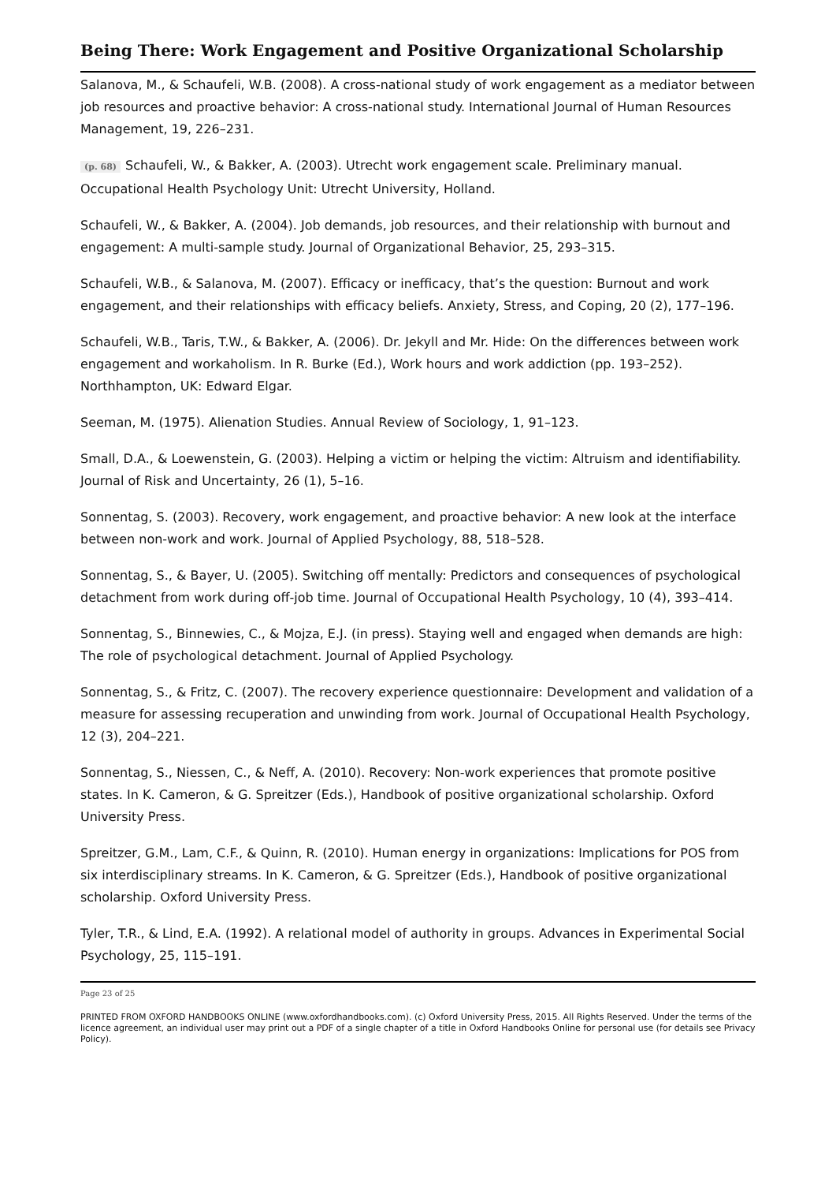Being There: Work Engagement and Positive Organizational Scholarship
Salanova, M., & Schaufeli, W.B. (2008). A cross-national study of work engagement as a mediator between job resources and proactive behavior: A cross-national study. International Journal of Human Resources Management, 19, 226–231.
(p. 68) Schaufeli, W., & Bakker, A. (2003). Utrecht work engagement scale. Preliminary manual. Occupational Health Psychology Unit: Utrecht University, Holland.
Schaufeli, W., & Bakker, A. (2004). Job demands, job resources, and their relationship with burnout and engagement: A multi-sample study. Journal of Organizational Behavior, 25, 293–315.
Schaufeli, W.B., & Salanova, M. (2007). Efficacy or inefficacy, that’s the question: Burnout and work engagement, and their relationships with efficacy beliefs. Anxiety, Stress, and Coping, 20 (2), 177–196.
Schaufeli, W.B., Taris, T.W., & Bakker, A. (2006). Dr. Jekyll and Mr. Hide: On the differences between work engagement and workaholism. In R. Burke (Ed.), Work hours and work addiction (pp. 193–252). Northhampton, UK: Edward Elgar.
Seeman, M. (1975). Alienation Studies. Annual Review of Sociology, 1, 91–123.
Small, D.A., & Loewenstein, G. (2003). Helping a victim or helping the victim: Altruism and identifiability. Journal of Risk and Uncertainty, 26 (1), 5–16.
Sonnentag, S. (2003). Recovery, work engagement, and proactive behavior: A new look at the interface between non-work and work. Journal of Applied Psychology, 88, 518–528.
Sonnentag, S., & Bayer, U. (2005). Switching off mentally: Predictors and consequences of psychological detachment from work during off-job time. Journal of Occupational Health Psychology, 10 (4), 393–414.
Sonnentag, S., Binnewies, C., & Mojza, E.J. (in press). Staying well and engaged when demands are high: The role of psychological detachment. Journal of Applied Psychology.
Sonnentag, S., & Fritz, C. (2007). The recovery experience questionnaire: Development and validation of a measure for assessing recuperation and unwinding from work. Journal of Occupational Health Psychology, 12 (3), 204–221.
Sonnentag, S., Niessen, C., & Neff, A. (2010). Recovery: Non-work experiences that promote positive states. In K. Cameron, & G. Spreitzer (Eds.), Handbook of positive organizational scholarship. Oxford University Press.
Spreitzer, G.M., Lam, C.F., & Quinn, R. (2010). Human energy in organizations: Implications for POS from six interdisciplinary streams. In K. Cameron, & G. Spreitzer (Eds.), Handbook of positive organizational scholarship. Oxford University Press.
Tyler, T.R., & Lind, E.A. (1992). A relational model of authority in groups. Advances in Experimental Social Psychology, 25, 115–191.
Page 23 of 25
PRINTED FROM OXFORD HANDBOOKS ONLINE (www.oxfordhandbooks.com). (c) Oxford University Press, 2015. All Rights Reserved. Under the terms of the licence agreement, an individual user may print out a PDF of a single chapter of a title in Oxford Handbooks Online for personal use (for details see Privacy Policy).